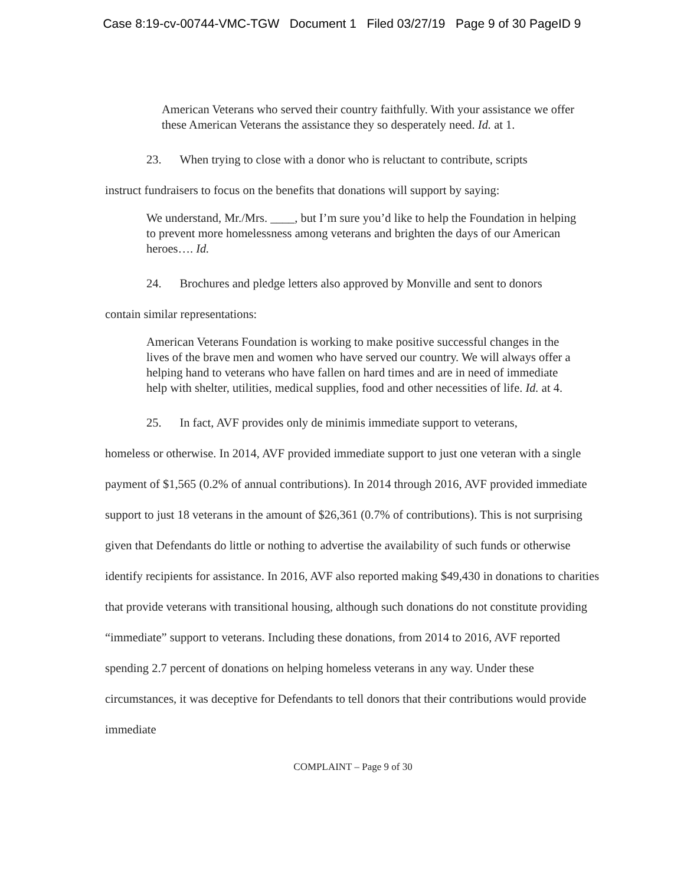Case 8:19-cv-00744-VMC-TGW Document 1 Filed 03/27/19 Page 9 of 30 PageID 9
American Veterans who served their country faithfully. With your assistance we offer these American Veterans the assistance they so desperately need. Id. at 1.
23. When trying to close with a donor who is reluctant to contribute, scripts
instruct fundraisers to focus on the benefits that donations will support by saying:
We understand, Mr./Mrs. ____, but I’m sure you’d like to help the Foundation in helping to prevent more homelessness among veterans and brighten the days of our American heroes…. Id.
24. Brochures and pledge letters also approved by Monville and sent to donors
contain similar representations:
American Veterans Foundation is working to make positive successful changes in the lives of the brave men and women who have served our country. We will always offer a helping hand to veterans who have fallen on hard times and are in need of immediate help with shelter, utilities, medical supplies, food and other necessities of life. Id. at 4.
25. In fact, AVF provides only de minimis immediate support to veterans,
homeless or otherwise. In 2014, AVF provided immediate support to just one veteran with a single payment of $1,565 (0.2% of annual contributions). In 2014 through 2016, AVF provided immediate support to just 18 veterans in the amount of $26,361 (0.7% of contributions). This is not surprising given that Defendants do little or nothing to advertise the availability of such funds or otherwise identify recipients for assistance. In 2016, AVF also reported making $49,430 in donations to charities that provide veterans with transitional housing, although such donations do not constitute providing “immediate” support to veterans. Including these donations, from 2014 to 2016, AVF reported spending 2.7 percent of donations on helping homeless veterans in any way. Under these circumstances, it was deceptive for Defendants to tell donors that their contributions would provide immediate
COMPLAINT – Page 9 of 30